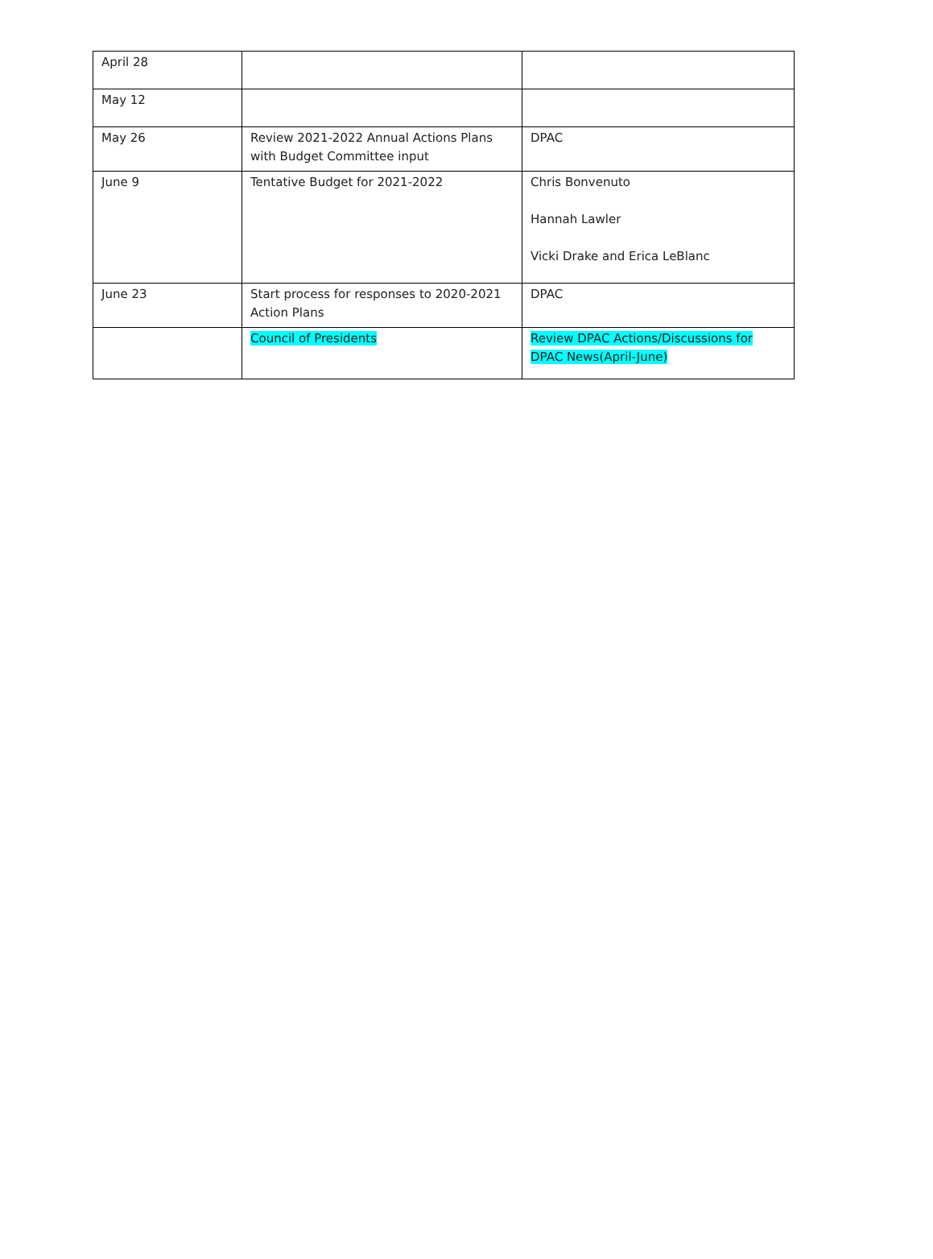| April 28 | | |
| May 12 | | |
| May 26 | Review 2021-2022 Annual Actions Plans with Budget Committee input | DPAC |
| June 9 | Tentative Budget for 2021-2022 | Chris Bonvenuto Hannah Lawler Vicki Drake and Erica LeBlanc |
| June 23 | Start process for responses to 2020-2021 Action Plans | DPAC |
| | Council of Presidents | Review DPAC Actions/Discussions for DPAC News(April-June) |